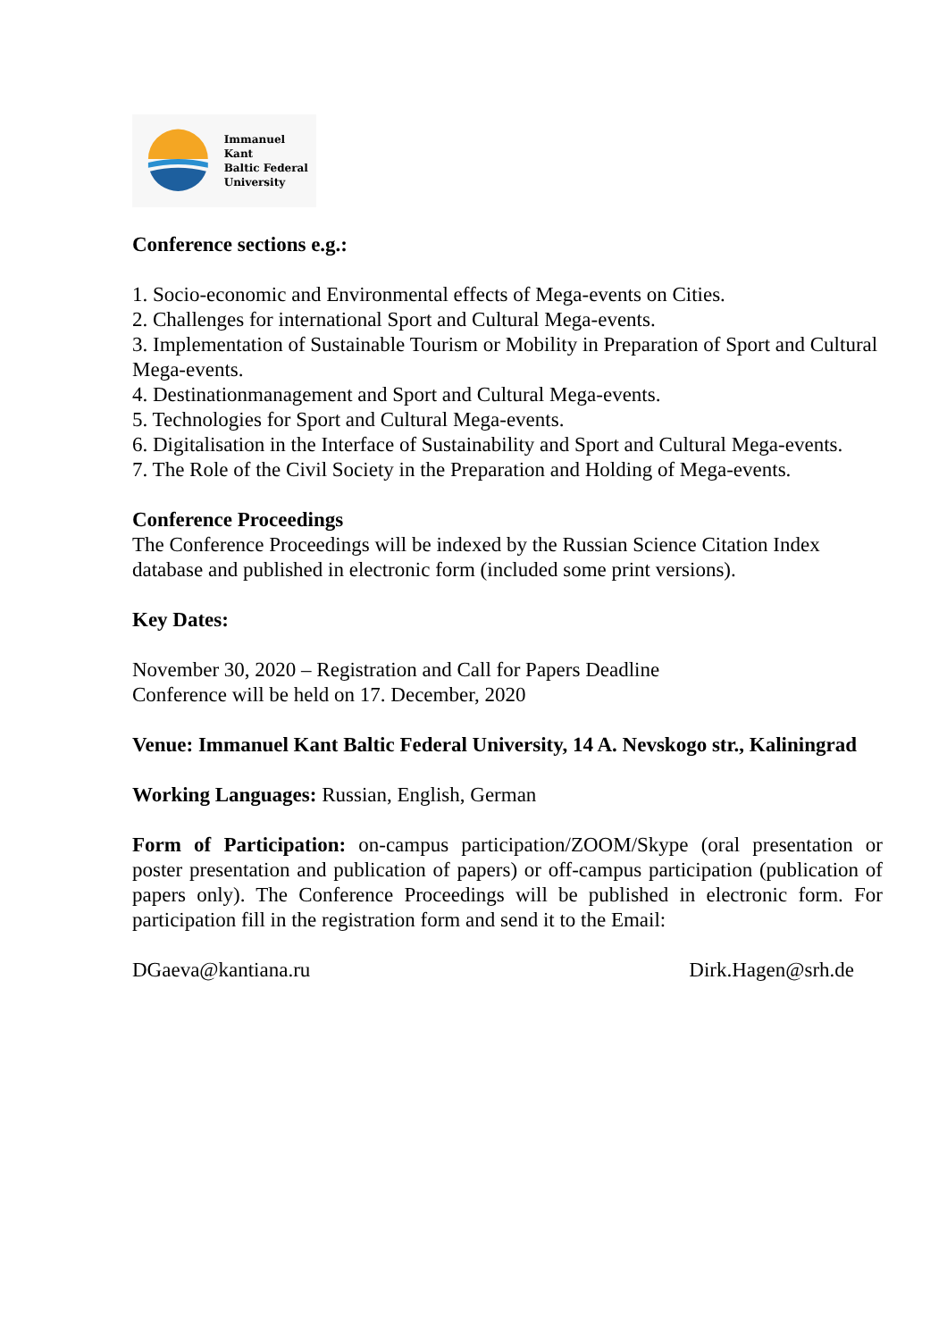Immanuel Kant
Baltic Federal
University
Conference sections e.g.:
1. Socio-economic and Environmental effects of Mega-events on Cities.
2. Challenges for international Sport and Cultural Mega-events.
3. Implementation of Sustainable Tourism or Mobility in Preparation of Sport and Cultural Mega-events.
4. Destinationmanagement and Sport and Cultural Mega-events.
5. Technologies for Sport and Cultural Mega-events.
6. Digitalisation in the Interface of Sustainability and Sport and Cultural Mega-events.
7. The Role of the Civil Society in the Preparation and Holding of Mega-events.
Conference Proceedings
The Conference Proceedings will be indexed by the Russian Science Citation Index database and published in electronic form (included some print versions).
Key Dates:
November 30, 2020 – Registration and Call for Papers Deadline
Conference will be held on 17. December, 2020
Venue: Immanuel Kant Baltic Federal University, 14 A. Nevskogo str., Kaliningrad
Working Languages: Russian, English, German
Form of Participation: on-campus participation/ZOOM/Skype (oral presentation or poster presentation and publication of papers) or off-campus participation (publication of papers only). The Conference Proceedings will be published in electronic form. For participation fill in the registration form and send it to the Email:
DGaeva@kantiana.ru Dirk.Hagen@srh.de